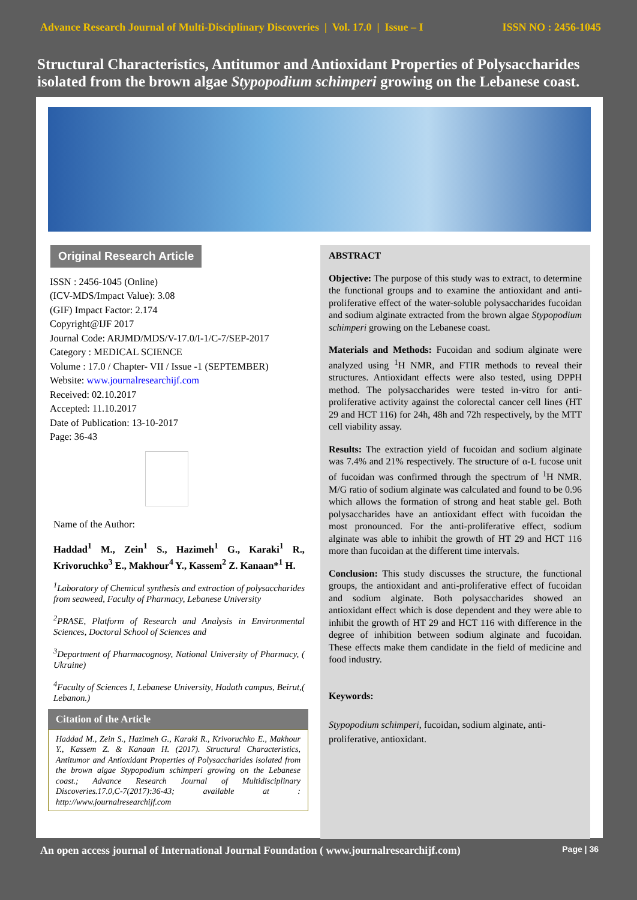Advance Research Journal of Multi-Disciplinary Discoveries | Vol. 17.0 | Issue – I ISSN NO : 2456-1045
Structural Characteristics, Antitumor and Antioxidant Properties of Polysaccharides isolated from the brown algae Stypopodium schimperi growing on the Lebanese coast.
Original Research Article
ISSN : 2456-1045 (Online)
(ICV-MDS/Impact Value): 3.08
(GIF) Impact Factor: 2.174
Copyright@IJF 2017
Journal Code: ARJMD/MDS/V-17.0/I-1/C-7/SEP-2017
Category : MEDICAL SCIENCE
Volume : 17.0 / Chapter- VII / Issue -1 (SEPTEMBER)
Website: www.journalresearchijf.com
Received: 02.10.2017
Accepted: 11.10.2017
Date of Publication: 13-10-2017
Page: 36-43
Name of the Author:
Haddad<sup>1</sup> M., Zein<sup>1</sup> S., Hazimeh<sup>1</sup> G., Karaki<sup>1</sup> R., Krivoruchko<sup>3</sup> E., Makhour<sup>4</sup> Y., Kassem<sup>2</sup> Z. Kanaan*<sup>1</sup> H.
<sup>1</sup> Laboratory of Chemical synthesis and extraction of polysaccharides from seaweed, Faculty of Pharmacy, Lebanese University
<sup>2</sup> PRASE, Platform of Research and Analysis in Environmental Sciences, Doctoral School of Sciences and
<sup>3</sup> Department of Pharmacognosy, National University of Pharmacy, ( Ukraine)
<sup>4</sup> Faculty of Sciences I, Lebanese University, Hadath campus, Beirut,( Lebanon.)
Citation of the Article
Haddad M., Zein S., Hazimeh G., Karaki R., Krivoruchko E., Makhour Y., Kassem Z. & Kanaan H. (2017). Structural Characteristics, Antitumor and Antioxidant Properties of Polysaccharides isolated from the brown algae Stypopodium schimperi growing on the Lebanese coast.; Advance Research Journal of Multidisciplinary Discoveries.17.0,C-7(2017):36-43; available at : http://www.journalresearchijf.com
ABSTRACT
Objective: The purpose of this study was to extract, to determine the functional groups and to examine the antioxidant and anti-proliferative effect of the water-soluble polysaccharides fucoidan and sodium alginate extracted from the brown algae Stypopodium schimperi growing on the Lebanese coast.
Materials and Methods: Fucoidan and sodium alginate were analyzed using <sup>1</sup>H NMR, and FTIR methods to reveal their structures. Antioxidant effects were also tested, using DPPH method. The polysaccharides were tested in-vitro for anti-proliferative activity against the colorectal cancer cell lines (HT 29 and HCT 116) for 24h, 48h and 72h respectively, by the MTT cell viability assay.
Results: The extraction yield of fucoidan and sodium alginate was 7.4% and 21% respectively. The structure of α-L fucose unit of fucoidan was confirmed through the spectrum of <sup>1</sup>H NMR. M/G ratio of sodium alginate was calculated and found to be 0.96 which allows the formation of strong and heat stable gel. Both polysaccharides have an antioxidant effect with fucoidan the most pronounced. For the anti-proliferative effect, sodium alginate was able to inhibit the growth of HT 29 and HCT 116 more than fucoidan at the different time intervals.
Conclusion: This study discusses the structure, the functional groups, the antioxidant and anti-proliferative effect of fucoidan and sodium alginate. Both polysaccharides showed an antioxidant effect which is dose dependent and they were able to inhibit the growth of HT 29 and HCT 116 with difference in the degree of inhibition between sodium alginate and fucoidan. These effects make them candidate in the field of medicine and food industry.
Keywords:
Stypopodium schimperi, fucoidan, sodium alginate, anti-proliferative, antioxidant.
An open access journal of International Journal Foundation ( www.journalresearchijf.com) Page | 36